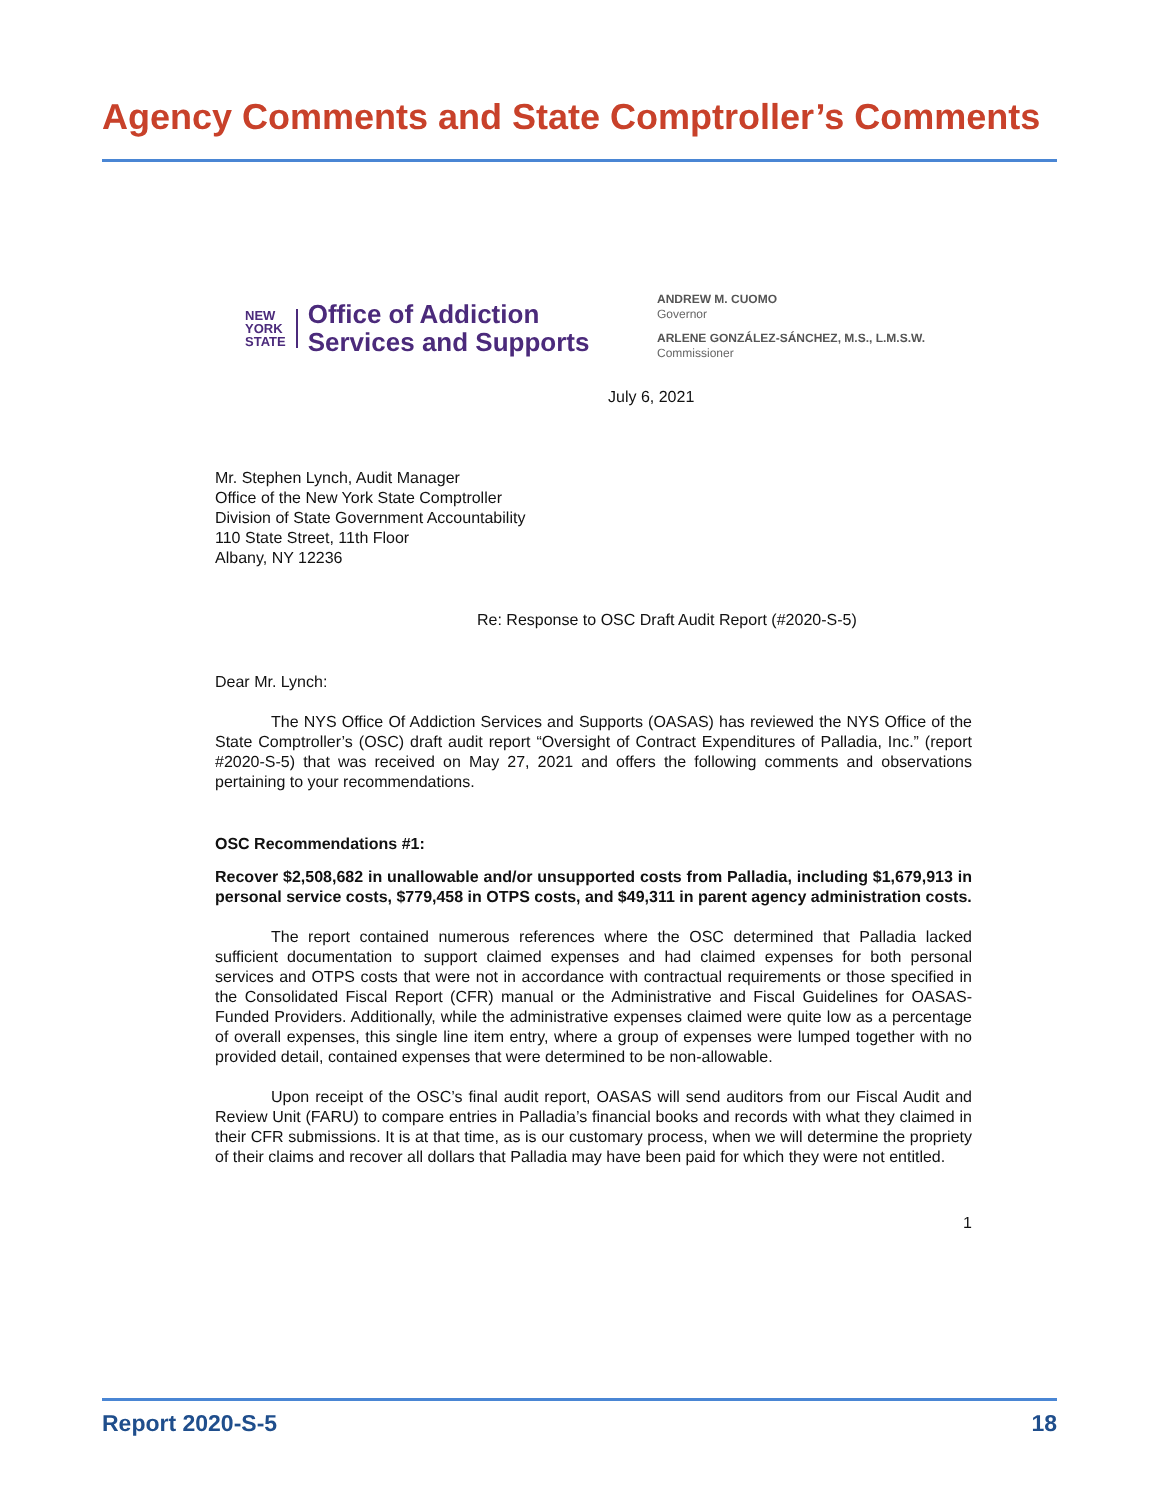Agency Comments and State Comptroller’s Comments
NEW
YORK
STATE
Office of Addiction
Services and Supports
ANDREW M. CUOMO
Governor
ARLENE GONZÁLEZ-SÁNCHEZ, M.S., L.M.S.W.
Commissioner
July 6, 2021
Mr. Stephen Lynch, Audit Manager
Office of the New York State Comptroller
Division of State Government Accountability
110 State Street, 11th Floor
Albany, NY 12236
Re: Response to OSC Draft Audit Report (#2020-S-5)
Dear Mr. Lynch:
The NYS Office Of Addiction Services and Supports (OASAS) has reviewed the NYS Office of the State Comptroller’s (OSC) draft audit report “Oversight of Contract Expenditures of Palladia, Inc.” (report #2020-S-5) that was received on May 27, 2021 and offers the following comments and observations pertaining to your recommendations.
OSC Recommendations #1:
Recover $2,508,682 in unallowable and/or unsupported costs from Palladia, including $1,679,913 in personal service costs, $779,458 in OTPS costs, and $49,311 in parent agency administration costs.
The report contained numerous references where the OSC determined that Palladia lacked sufficient documentation to support claimed expenses and had claimed expenses for both personal services and OTPS costs that were not in accordance with contractual requirements or those specified in the Consolidated Fiscal Report (CFR) manual or the Administrative and Fiscal Guidelines for OASAS-Funded Providers. Additionally, while the administrative expenses claimed were quite low as a percentage of overall expenses, this single line item entry, where a group of expenses were lumped together with no provided detail, contained expenses that were determined to be non-allowable.
Upon receipt of the OSC’s final audit report, OASAS will send auditors from our Fiscal Audit and Review Unit (FARU) to compare entries in Palladia’s financial books and records with what they claimed in their CFR submissions. It is at that time, as is our customary process, when we will determine the propriety of their claims and recover all dollars that Palladia may have been paid for which they were not entitled.
1
Report 2020-S-5 18